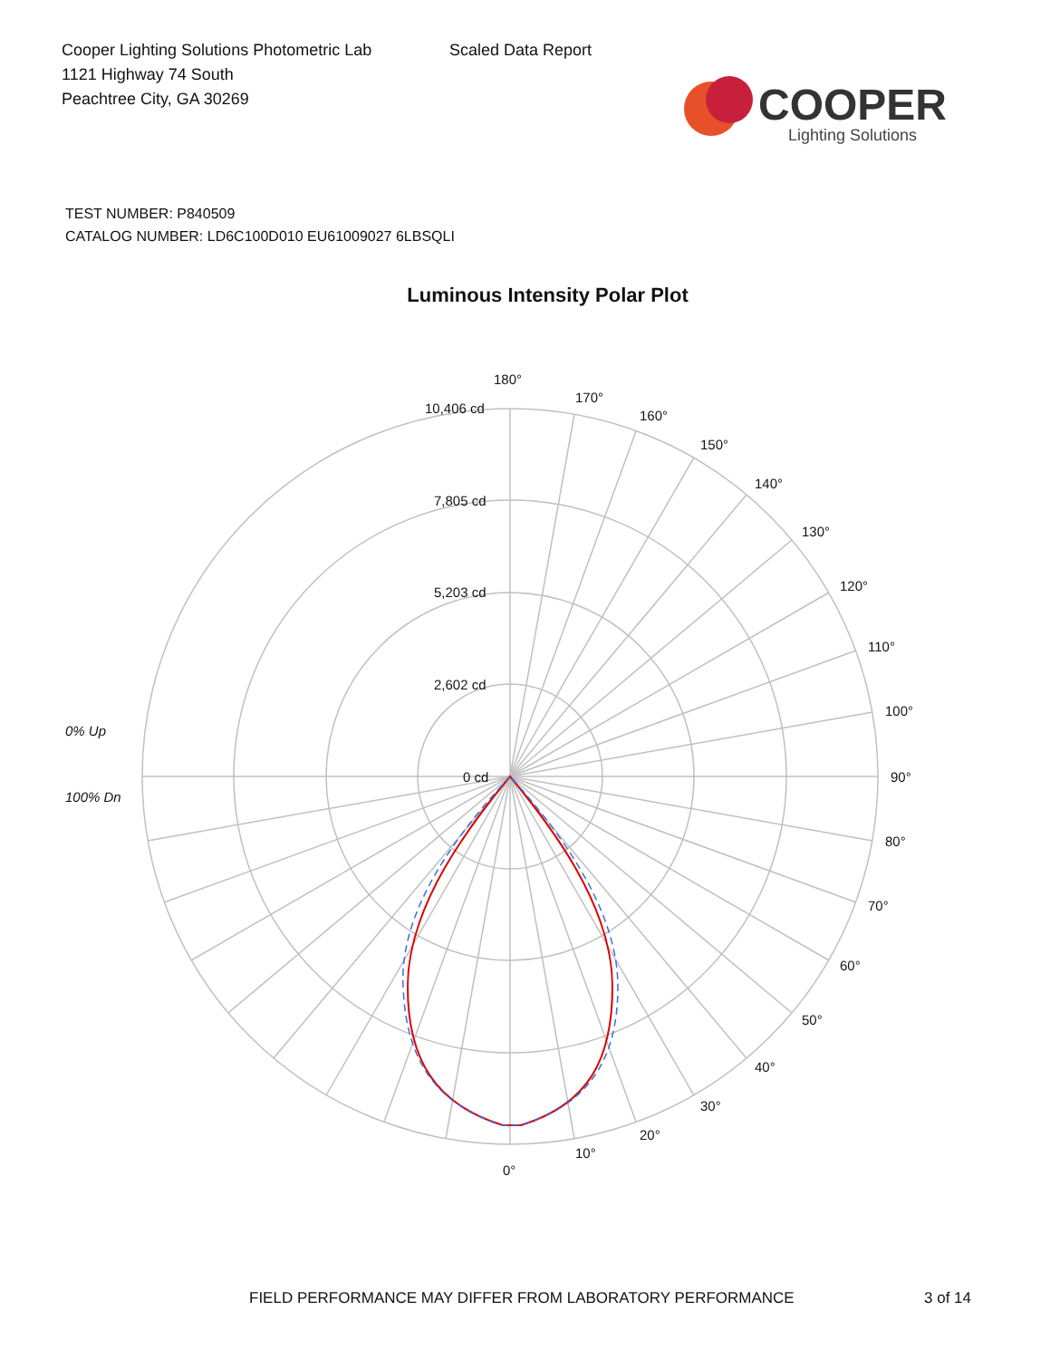Cooper Lighting Solutions Photometric Lab
1121 Highway 74 South
Peachtree City, GA 30269
Scaled Data Report
COOPER
Lighting Solutions
TEST NUMBER: P840509
CATALOG NUMBER: LD6C100D010 EU61009027 6LBSQLI
Luminous Intensity Polar Plot
180°
170°
160°
150°
140°
130°
120°
110°
100°
90°
80°
70°
60°
50°
40°
30°
20°
10°
0°
10,406 cd
7,805 cd
5,203 cd
2,602 cd
0 cd
0% Up
100% Dn
FIELD PERFORMANCE MAY DIFFER FROM LABORATORY PERFORMANCE 3 of 14